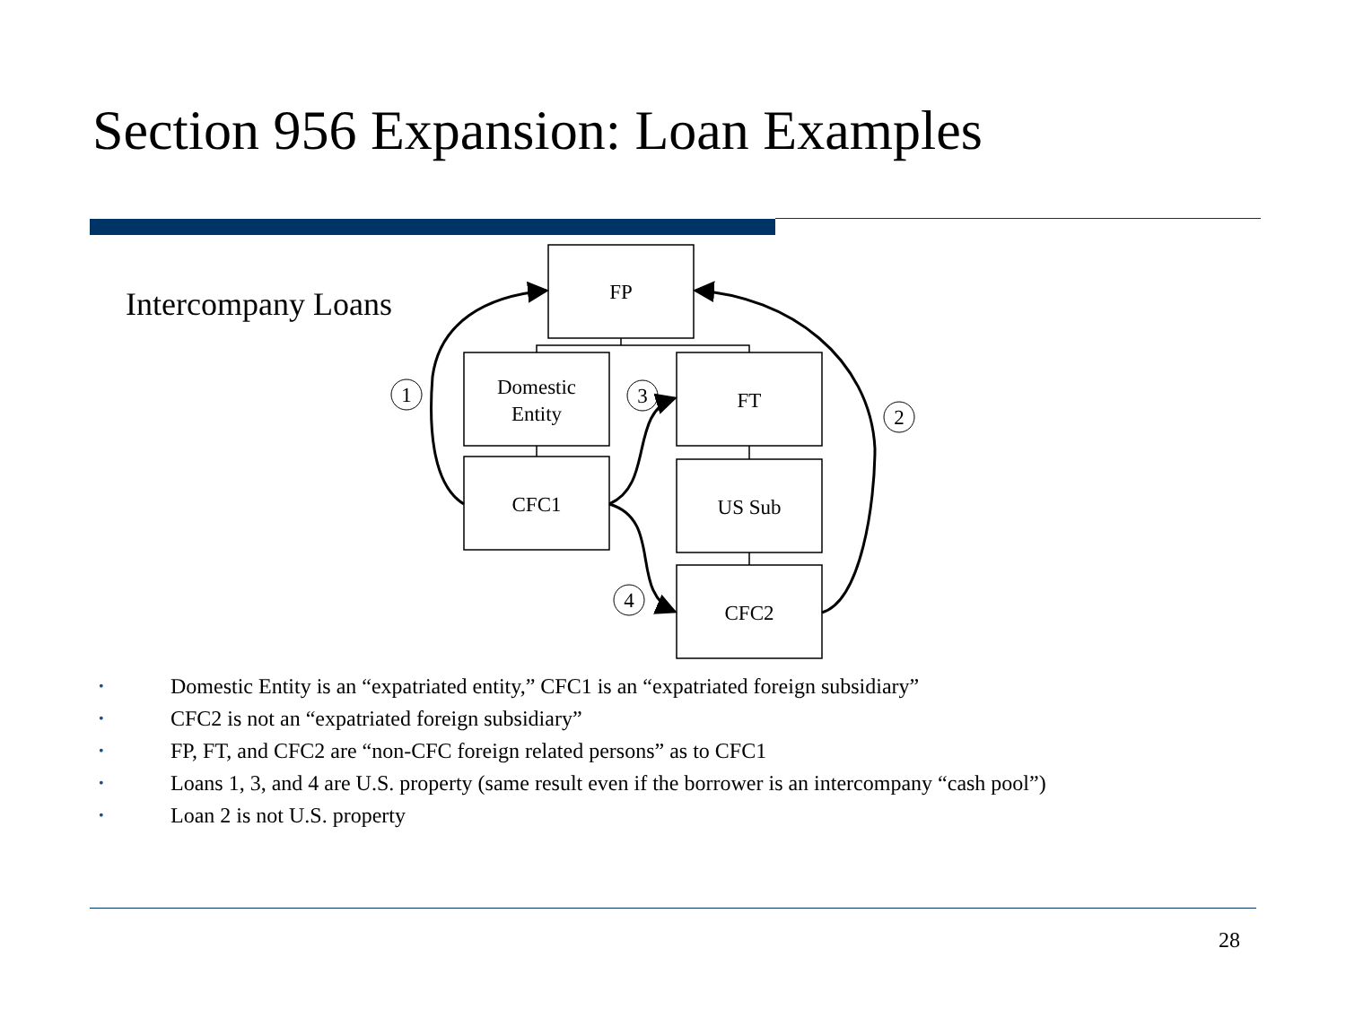Section 956 Expansion: Loan Examples
Intercompany Loans
FP
Domestic
Entity
FT
CFC1
US Sub
CFC2
1
3
2
4
• Domestic Entity is an “expatriated entity,” CFC1 is an “expatriated foreign subsidiary”
• CFC2 is not an “expatriated foreign subsidiary”
• FP, FT, and CFC2 are “non-CFC foreign related persons” as to CFC1
• Loans 1, 3, and 4 are U.S. property (same result even if the borrower is an intercompany “cash pool”)
• Loan 2 is not U.S. property
28